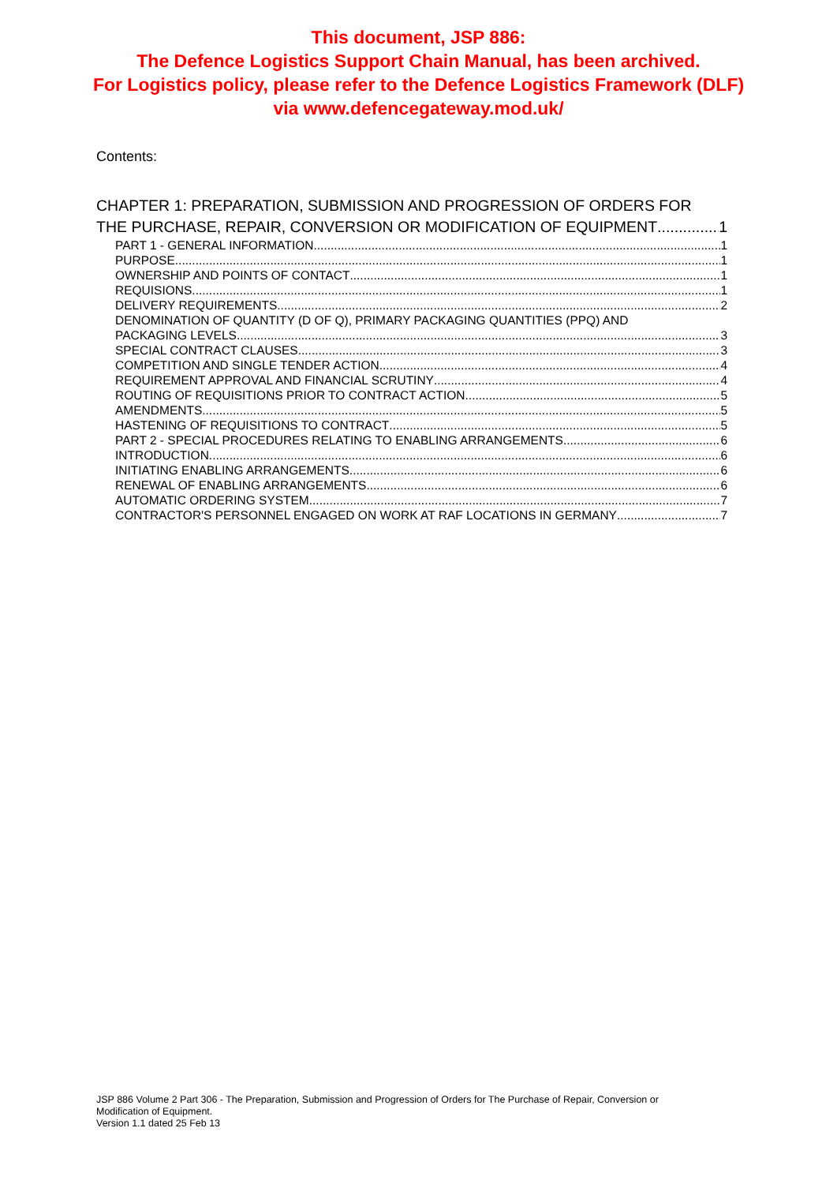This document, JSP 886:
The Defence Logistics Support Chain Manual, has been archived.
For Logistics policy, please refer to the Defence Logistics Framework (DLF)
via www.defencegateway.mod.uk/
Contents:
CHAPTER 1: PREPARATION, SUBMISSION AND PROGRESSION OF ORDERS FOR
THE PURCHASE, REPAIR, CONVERSION OR MODIFICATION OF EQUIPMENT 1
PART 1 - GENERAL INFORMATION 1
PURPOSE 1
OWNERSHIP AND POINTS OF CONTACT 1
REQUISIONS 1
DELIVERY REQUIREMENTS 2
DENOMINATION OF QUANTITY (D OF Q), PRIMARY PACKAGING QUANTITIES (PPQ) AND
PACKAGING LEVELS 3
SPECIAL CONTRACT CLAUSES 3
COMPETITION AND SINGLE TENDER ACTION 4
REQUIREMENT APPROVAL AND FINANCIAL SCRUTINY 4
ROUTING OF REQUISITIONS PRIOR TO CONTRACT ACTION 5
AMENDMENTS 5
HASTENING OF REQUISITIONS TO CONTRACT 5
PART 2 - SPECIAL PROCEDURES RELATING TO ENABLING ARRANGEMENTS 6
INTRODUCTION 6
INITIATING ENABLING ARRANGEMENTS 6
RENEWAL OF ENABLING ARRANGEMENTS 6
AUTOMATIC ORDERING SYSTEM 7
CONTRACTOR'S PERSONNEL ENGAGED ON WORK AT RAF LOCATIONS IN GERMANY 7
JSP 886 Volume 2 Part 306 - The Preparation, Submission and Progression of Orders for The Purchase of Repair, Conversion or Modification of Equipment.
Version 1.1 dated 25 Feb 13